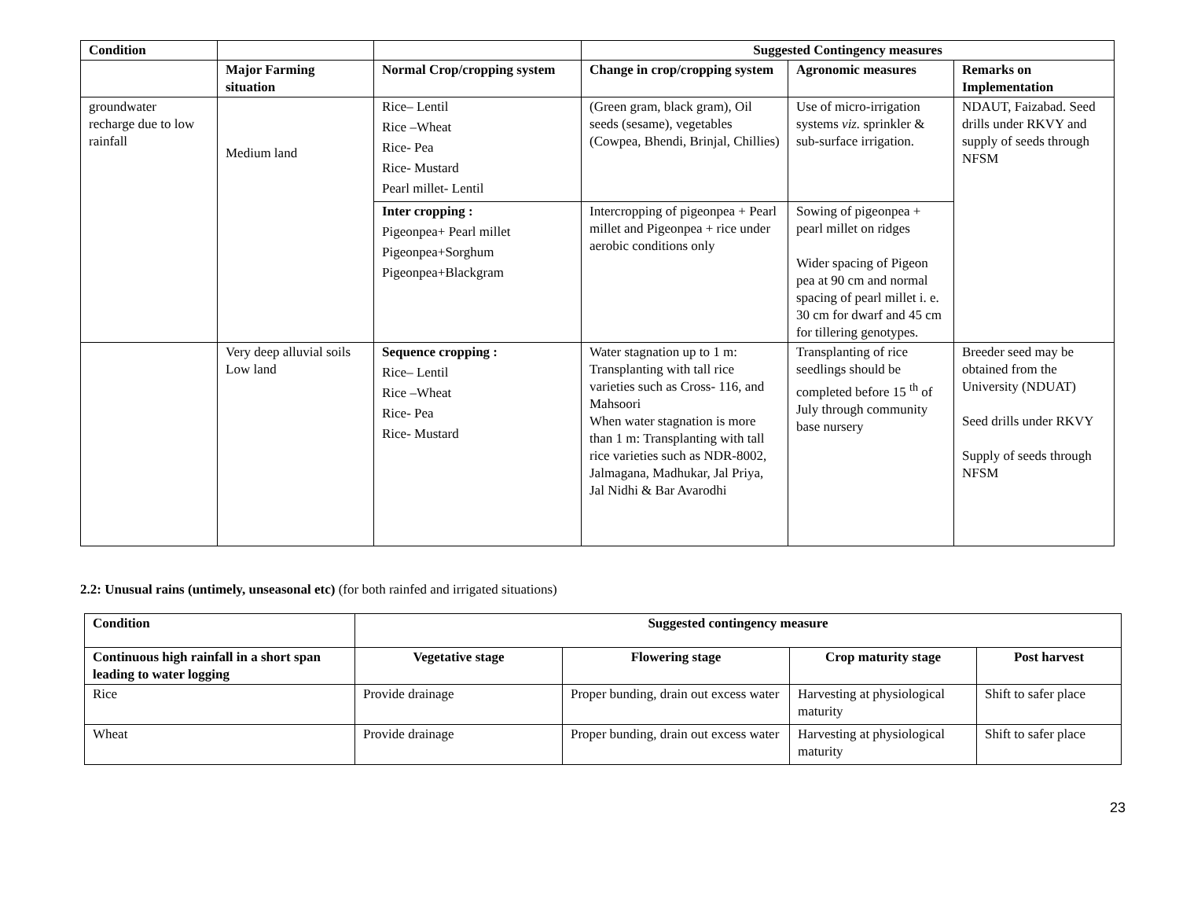| Condition | | | Suggested Contingency measures | | |
| --- | --- | --- | --- | --- | --- |
| | Major Farming situation | Normal Crop/cropping system | Change in crop/cropping system | Agronomic measures | Remarks on Implementation |
| groundwater recharge due to low rainfall | Medium land | Rice– Lentil Rice –Wheat Rice- Pea Rice- Mustard Pearl millet- Lentil | (Green gram, black gram), Oil seeds (sesame), vegetables (Cowpea, Bhendi, Brinjal, Chillies) | Use of micro-irrigation systems viz. sprinkler & sub-surface irrigation. | NDAUT, Faizabad. Seed drills under RKVY and supply of seeds through NFSM |
| | | Inter cropping : Pigeonpea+ Pearl millet Pigeonpea+Sorghum Pigeonpea+Blackgram | Intercropping of pigeonpea + Pearl millet and Pigeonpea + rice under aerobic conditions only | Sowing of pigeonpea + pearl millet on ridges Wider spacing of Pigeon pea at 90 cm and normal spacing of pearl millet i. e. 30 cm for dwarf and 45 cm for tillering genotypes. | |
| | Very deep alluvial soils Low land | Sequence cropping : Rice– Lentil Rice –Wheat Rice- Pea Rice- Mustard | Water stagnation up to 1 m: Transplanting with tall rice varieties such as Cross- 116, and Mahsoori When water stagnation is more than 1 m: Transplanting with tall rice varieties such as NDR-8002, Jalmagana, Madhukar, Jal Priya, Jal Nidhi & Bar Avarodhi | Transplanting of rice seedlings should be completed before 15 <sup>th</sup> of July through community base nursery | Breeder seed may be obtained from the University (NDUAT) Seed drills under RKVY Supply of seeds through NFSM |
2.2: Unusual rains (untimely, unseasonal etc) (for both rainfed and irrigated situations)
| Condition | Suggested contingency measure | | | |
| --- | --- | --- | --- | --- |
| Continuous high rainfall in a short span leading to water logging | Vegetative stage | Flowering stage | Crop maturity stage | Post harvest |
| Rice | Provide drainage | Proper bunding, drain out excess water | Harvesting at physiological maturity | Shift to safer place |
| Wheat | Provide drainage | Proper bunding, drain out excess water | Harvesting at physiological maturity | Shift to safer place |
23